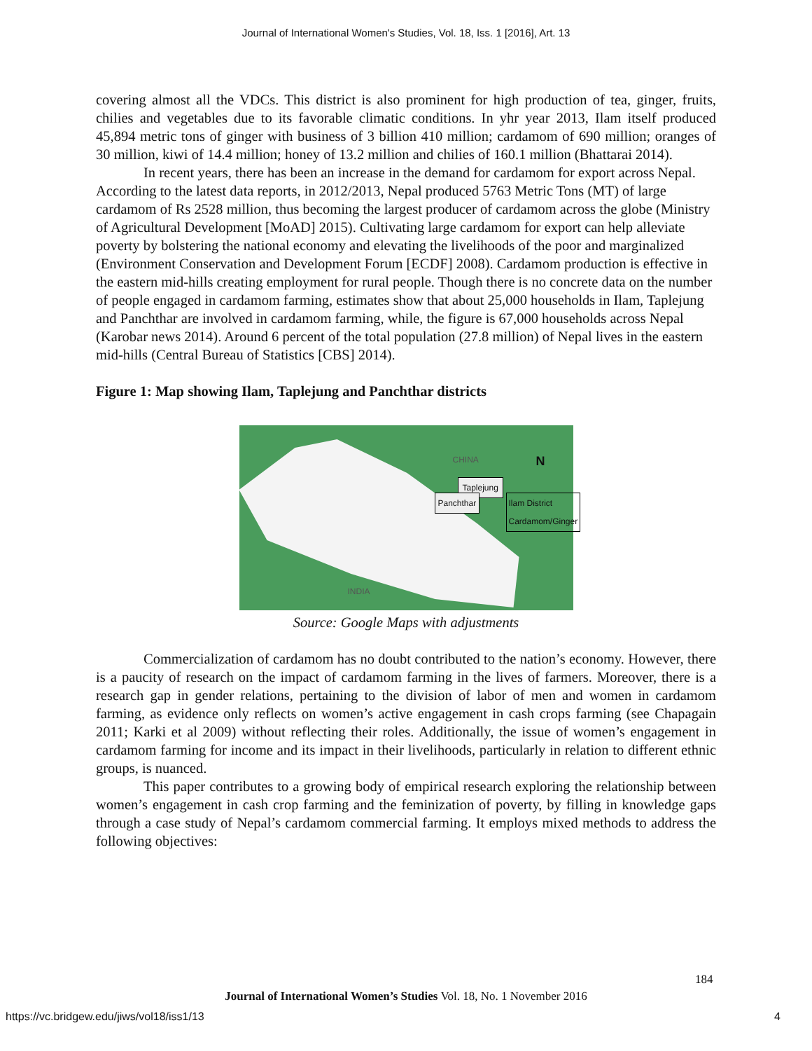Journal of International Women's Studies, Vol. 18, Iss. 1 [2016], Art. 13
covering almost all the VDCs. This district is also prominent for high production of tea, ginger, fruits, chilies and vegetables due to its favorable climatic conditions. In yhr year 2013, Ilam itself produced 45,894 metric tons of ginger with business of 3 billion 410 million; cardamom of 690 million; oranges of 30 million, kiwi of 14.4 million; honey of 13.2 million and chilies of 160.1 million (Bhattarai 2014).
In recent years, there has been an increase in the demand for cardamom for export across Nepal. According to the latest data reports, in 2012/2013, Nepal produced 5763 Metric Tons (MT) of large cardamom of Rs 2528 million, thus becoming the largest producer of cardamom across the globe (Ministry of Agricultural Development [MoAD] 2015). Cultivating large cardamom for export can help alleviate poverty by bolstering the national economy and elevating the livelihoods of the poor and marginalized (Environment Conservation and Development Forum [ECDF] 2008). Cardamom production is effective in the eastern mid-hills creating employment for rural people. Though there is no concrete data on the number of people engaged in cardamom farming, estimates show that about 25,000 households in Ilam, Taplejung and Panchthar are involved in cardamom farming, while, the figure is 67,000 households across Nepal (Karobar news 2014). Around 6 percent of the total population (27.8 million) of Nepal lives in the eastern mid-hills (Central Bureau of Statistics [CBS] 2014).
Figure 1: Map showing Ilam, Taplejung and Panchthar districts
CHINA N
Taplejung
Panchthar Ilam District
Cardamom/Ginger
INDIA
Source: Google Maps with adjustments
Commercialization of cardamom has no doubt contributed to the nation’s economy. However, there is a paucity of research on the impact of cardamom farming in the lives of farmers. Moreover, there is a research gap in gender relations, pertaining to the division of labor of men and women in cardamom farming, as evidence only reflects on women’s active engagement in cash crops farming (see Chapagain 2011; Karki et al 2009) without reflecting their roles. Additionally, the issue of women’s engagement in cardamom farming for income and its impact in their livelihoods, particularly in relation to different ethnic groups, is nuanced.
This paper contributes to a growing body of empirical research exploring the relationship between women’s engagement in cash crop farming and the feminization of poverty, by filling in knowledge gaps through a case study of Nepal’s cardamom commercial farming. It employs mixed methods to address the following objectives:
184
Journal of International Women’s Studies Vol. 18, No. 1 November 2016
https://vc.bridgew.edu/jiws/vol18/iss1/13
4